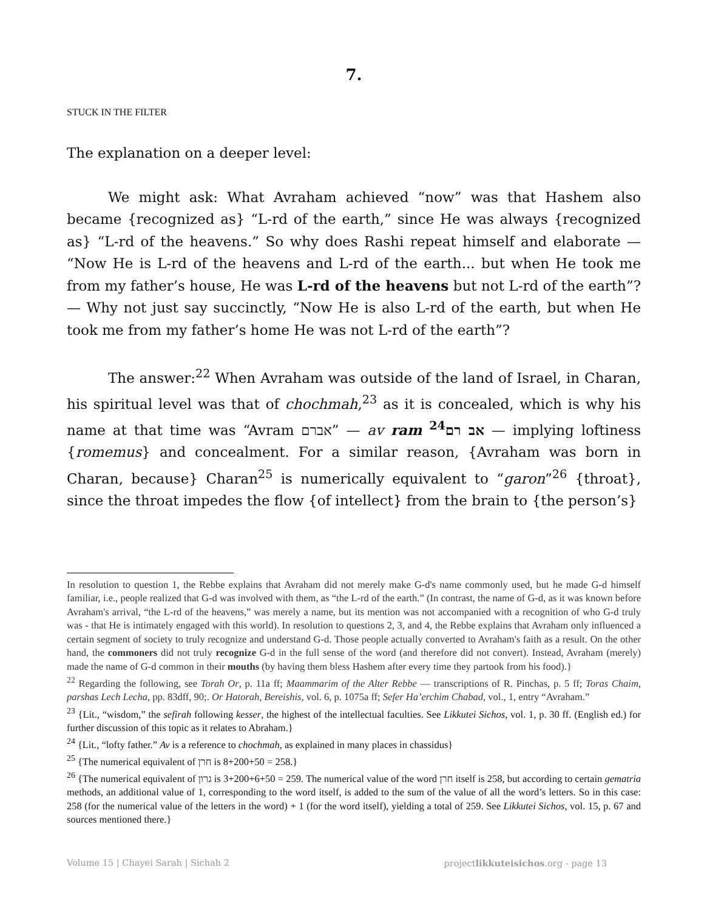7.
STUCK IN THE FILTER
The explanation on a deeper level:
We might ask: What Avraham achieved “now” was that Hashem also became {recognized as} “L-rd of the earth,” since He was always {recognized as} “L-rd of the heavens.” So why does Rashi repeat himself and elaborate — “Now He is L-rd of the heavens and L-rd of the earth... but when He took me from my father’s house, He was L-rd of the heavens but not L-rd of the earth”? — Why not just say succinctly, “Now He is also L-rd of the earth, but when He took me from my father’s home He was not L-rd of the earth”?
The answer:<sup>22</sup> When Avraham was outside of the land of Israel, in Charan, his spiritual level was that of chochmah,<sup>23</sup> as it is concealed, which is why his name at that time was “Avram אברם” — av ram אב רם<sup>24</sup> — implying loftiness {romemus} and concealment. For a similar reason, {Avraham was born in Charan, because} Charan<sup>25</sup> is numerically equivalent to “garon”<sup>26</sup> {throat}, since the throat impedes the flow {of intellect} from the brain to {the person’s}
In resolution to question 1, the Rebbe explains that Avraham did not merely make G-d's name commonly used, but he made G-d himself familiar, i.e., people realized that G-d was involved with them, as “the L-rd of the earth.” (In contrast, the name of G-d, as it was known before Avraham's arrival, “the L-rd of the heavens,” was merely a name, but its mention was not accompanied with a recognition of who G-d truly was - that He is intimately engaged with this world). In resolution to questions 2, 3, and 4, the Rebbe explains that Avraham only influenced a certain segment of society to truly recognize and understand G-d. Those people actually converted to Avraham's faith as a result. On the other hand, the commoners did not truly recognize G-d in the full sense of the word (and therefore did not convert). Instead, Avraham (merely) made the name of G-d common in their mouths (by having them bless Hashem after every time they partook from his food).}
<sup>22</sup> Regarding the following, see Torah Or, p. 11a ff; Maammarim of the Alter Rebbe — transcriptions of R. Pinchas, p. 5 ff; Toras Chaim, parshas Lech Lecha, pp. 83dff, 90;. Or Hatorah, Bereishis, vol. 6, p. 1075a ff; Sefer Ha’erchim Chabad, vol., 1, entry “Avraham.”
<sup>23</sup> {Lit., “wisdom,” the sefirah following kesser, the highest of the intellectual faculties. See Likkutei Sichos, vol. 1, p. 30 ff. (English ed.) for further discussion of this topic as it relates to Abraham.}
<sup>24</sup> {Lit., “lofty father.” Av is a reference to chochmah, as explained in many places in chassidus}
<sup>25</sup> {The numerical equivalent of חרן is 8+200+50 = 258.}
<sup>26</sup> {The numerical equivalent of גרון is 3+200+6+50 = 259. The numerical value of the word חרן itself is 258, but according to certain gematria methods, an additional value of 1, corresponding to the word itself, is added to the sum of the value of all the word’s letters. So in this case: 258 (for the numerical value of the letters in the word) + 1 (for the word itself), yielding a total of 259. See Likkutei Sichos, vol. 15, p. 67 and sources mentioned there.}
Volume 15 | Chayei Sarah | Sichah 2 projectlikkuteisichos.org - page 13